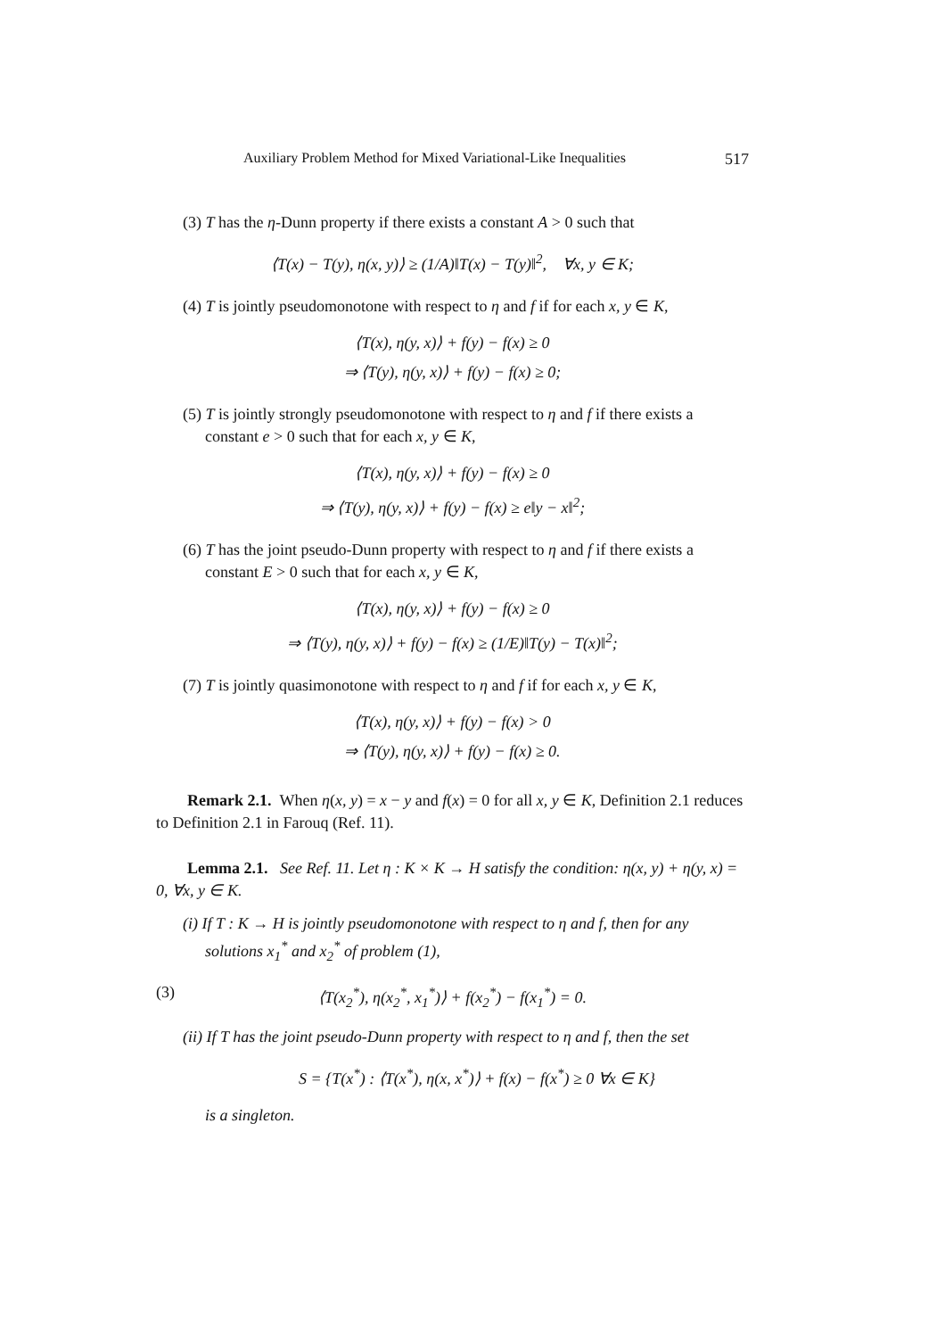Auxiliary Problem Method for Mixed Variational-Like Inequalities 517
(3) T has the η-Dunn property if there exists a constant A > 0 such that
⟨T(x) − T(y), η(x, y)⟩ ≥ (1/A)‖T(x) − T(y)‖<sup>2</sup>, ∀x, y ∈ K;
(4) T is jointly pseudomonotone with respect to η and f if for each x, y ∈ K,
⟨T(x), η(y, x)⟩ + f(y) − f(x) ≥ 0
⇒ ⟨T(y), η(y, x)⟩ + f(y) − f(x) ≥ 0;
(5) T is jointly strongly pseudomonotone with respect to η and f if there exists a constant e > 0 such that for each x, y ∈ K,
⟨T(x), η(y, x)⟩ + f(y) − f(x) ≥ 0
⇒ ⟨T(y), η(y, x)⟩ + f(y) − f(x) ≥ e‖y − x‖<sup>2</sup>;
(6) T has the joint pseudo-Dunn property with respect to η and f if there exists a constant E > 0 such that for each x, y ∈ K,
⟨T(x), η(y, x)⟩ + f(y) − f(x) ≥ 0
⇒ ⟨T(y), η(y, x)⟩ + f(y) − f(x) ≥ (1/E)‖T(y) − T(x)‖<sup>2</sup>;
(7) T is jointly quasimonotone with respect to η and f if for each x, y ∈ K,
⟨T(x), η(y, x)⟩ + f(y) − f(x) > 0
⇒ ⟨T(y), η(y, x)⟩ + f(y) − f(x) ≥ 0.
Remark 2.1. When η(x, y) = x − y and f(x) = 0 for all x, y ∈ K, Definition 2.1 reduces to Definition 2.1 in Farouq (Ref. 11).
Lemma 2.1. See Ref. 11. Let η : K × K → H satisfy the condition: η(x, y) + η(y, x) = 0, ∀x, y ∈ K.
(i) If T : K → H is jointly pseudomonotone with respect to η and f, then for any solutions x<sub>1</sub><sup>*</sup> and x<sub>2</sub><sup>*</sup> of problem (1),
(3) ⟨T(x<sub>2</sub><sup>*</sup>), η(x<sub>2</sub><sup>*</sup>, x<sub>1</sub><sup>*</sup>)⟩ + f(x<sub>2</sub><sup>*</sup>) − f(x<sub>1</sub><sup>*</sup>) = 0.
(ii) If T has the joint pseudo-Dunn property with respect to η and f, then the set
S = {T(x<sup>*</sup>) : ⟨T(x<sup>*</sup>), η(x, x<sup>*</sup>)⟩ + f(x) − f(x<sup>*</sup>) ≥ 0 ∀x ∈ K}
is a singleton.